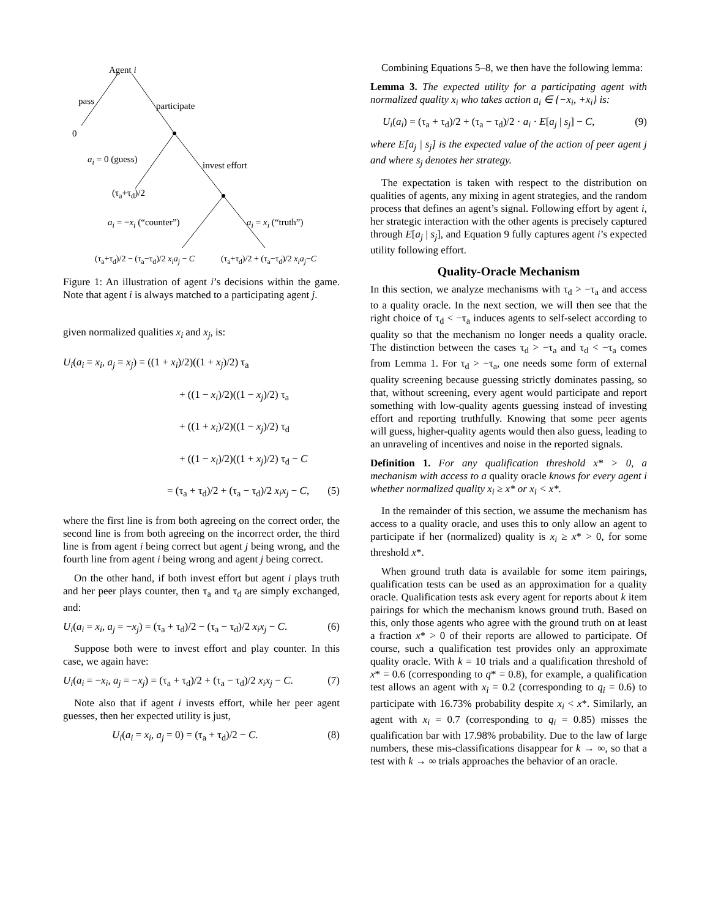Agent i
pass participate
0
a<sub>i</sub> = 0 (guess)
invest effort
(τ<sub>a</sub>+τ<sub>d</sub>)/2
a<sub>i</sub> = −x<sub>i</sub> (“counter”) a<sub>i</sub> = x<sub>i</sub> (“truth”)
(τ<sub>a</sub>+τ<sub>d</sub>)/2 − (τ<sub>a</sub>−τ<sub>d</sub>)/2 x<sub>i</sub>a<sub>j</sub> − C (τ<sub>a</sub>+τ<sub>d</sub>)/2 + (τ<sub>a</sub>−τ<sub>d</sub>)/2 x<sub>i</sub>a<sub>j</sub>−C
Figure 1: An illustration of agent i’s decisions within the game. Note that agent i is always matched to a participating agent j.
given normalized qualities x<sub>i</sub> and x<sub>j</sub>, is:
U<sub>i</sub>(a<sub>i</sub> = x<sub>i</sub>, a<sub>j</sub> = x<sub>j</sub>) = ((1 + x<sub>i</sub>)/2)((1 + x<sub>j</sub>)/2) τ<sub>a</sub>
+ ((1 − x<sub>i</sub>)/2)((1 − x<sub>j</sub>)/2) τ<sub>a</sub>
+ ((1 + x<sub>i</sub>)/2)((1 − x<sub>j</sub>)/2) τ<sub>d</sub>
+ ((1 − x<sub>i</sub>)/2)((1 + x<sub>j</sub>)/2) τ<sub>d</sub> − C
= (τ<sub>a</sub> + τ<sub>d</sub>)/2 + (τ<sub>a</sub> − τ<sub>d</sub>)/2 x<sub>i</sub>x<sub>j</sub> − C, (5)
where the first line is from both agreeing on the correct order, the second line is from both agreeing on the incorrect order, the third line is from agent i being correct but agent j being wrong, and the fourth line from agent i being wrong and agent j being correct.
On the other hand, if both invest effort but agent i plays truth and her peer plays counter, then τ<sub>a</sub> and τ<sub>d</sub> are simply exchanged, and:
U<sub>i</sub>(a<sub>i</sub> = x<sub>i</sub>, a<sub>j</sub> = −x<sub>j</sub>) = (τ<sub>a</sub> + τ<sub>d</sub>)/2 − (τ<sub>a</sub> − τ<sub>d</sub>)/2 x<sub>i</sub>x<sub>j</sub> − C. (6)
Suppose both were to invest effort and play counter. In this case, we again have:
U<sub>i</sub>(a<sub>i</sub> = −x<sub>i</sub>, a<sub>j</sub> = −x<sub>j</sub>) = (τ<sub>a</sub> + τ<sub>d</sub>)/2 + (τ<sub>a</sub> − τ<sub>d</sub>)/2 x<sub>i</sub>x<sub>j</sub> − C. (7)
Note also that if agent i invests effort, while her peer agent guesses, then her expected utility is just,
U<sub>i</sub>(a<sub>i</sub> = x<sub>i</sub>, a<sub>j</sub> = 0) = (τ<sub>a</sub> + τ<sub>d</sub>)/2 − C. (8)
Combining Equations 5–8, we then have the following lemma:
Lemma 3. The expected utility for a participating agent with normalized quality x<sub>i</sub> who takes action a<sub>i</sub> ∈ {−x<sub>i</sub>, +x<sub>i</sub>} is:
U<sub>i</sub>(a<sub>i</sub>) = (τ<sub>a</sub> + τ<sub>d</sub>)/2 + (τ<sub>a</sub> − τ<sub>d</sub>)/2 · a<sub>i</sub> · E[a<sub>j</sub> | s<sub>j</sub>] − C, (9)
where E[a<sub>j</sub> | s<sub>j</sub>] is the expected value of the action of peer agent j and where s<sub>j</sub> denotes her strategy.
The expectation is taken with respect to the distribution on qualities of agents, any mixing in agent strategies, and the random process that defines an agent’s signal. Following effort by agent i, her strategic interaction with the other agents is precisely captured through E[a<sub>j</sub> | s<sub>j</sub>], and Equation 9 fully captures agent i’s expected utility following effort.
Quality-Oracle Mechanism
In this section, we analyze mechanisms with τ<sub>d</sub> > −τ<sub>a</sub> and access to a quality oracle. In the next section, we will then see that the right choice of τ<sub>d</sub> < −τ<sub>a</sub> induces agents to self-select according to quality so that the mechanism no longer needs a quality oracle. The distinction between the cases τ<sub>d</sub> > −τ<sub>a</sub> and τ<sub>d</sub> < −τ<sub>a</sub> comes from Lemma 1. For τ<sub>d</sub> > −τ<sub>a</sub>, one needs some form of external quality screening because guessing strictly dominates passing, so that, without screening, every agent would participate and report something with low-quality agents guessing instead of investing effort and reporting truthfully. Knowing that some peer agents will guess, higher-quality agents would then also guess, leading to an unraveling of incentives and noise in the reported signals.
Definition 1. For any qualification threshold x* > 0, a mechanism with access to a quality oracle knows for every agent i whether normalized quality x<sub>i</sub> ≥ x* or x<sub>i</sub> < x*.
In the remainder of this section, we assume the mechanism has access to a quality oracle, and uses this to only allow an agent to participate if her (normalized) quality is x<sub>i</sub> ≥ x* > 0, for some threshold x*.
When ground truth data is available for some item pairings, qualification tests can be used as an approximation for a quality oracle. Qualification tests ask every agent for reports about k item pairings for which the mechanism knows ground truth. Based on this, only those agents who agree with the ground truth on at least a fraction x* > 0 of their reports are allowed to participate. Of course, such a qualification test provides only an approximate quality oracle. With k = 10 trials and a qualification threshold of x* = 0.6 (corresponding to q* = 0.8), for example, a qualification test allows an agent with x<sub>i</sub> = 0.2 (corresponding to q<sub>i</sub> = 0.6) to participate with 16.73% probability despite x<sub>i</sub> < x*. Similarly, an agent with x<sub>i</sub> = 0.7 (corresponding to q<sub>i</sub> = 0.85) misses the qualification bar with 17.98% probability. Due to the law of large numbers, these mis-classifications disappear for k → ∞, so that a test with k → ∞ trials approaches the behavior of an oracle.